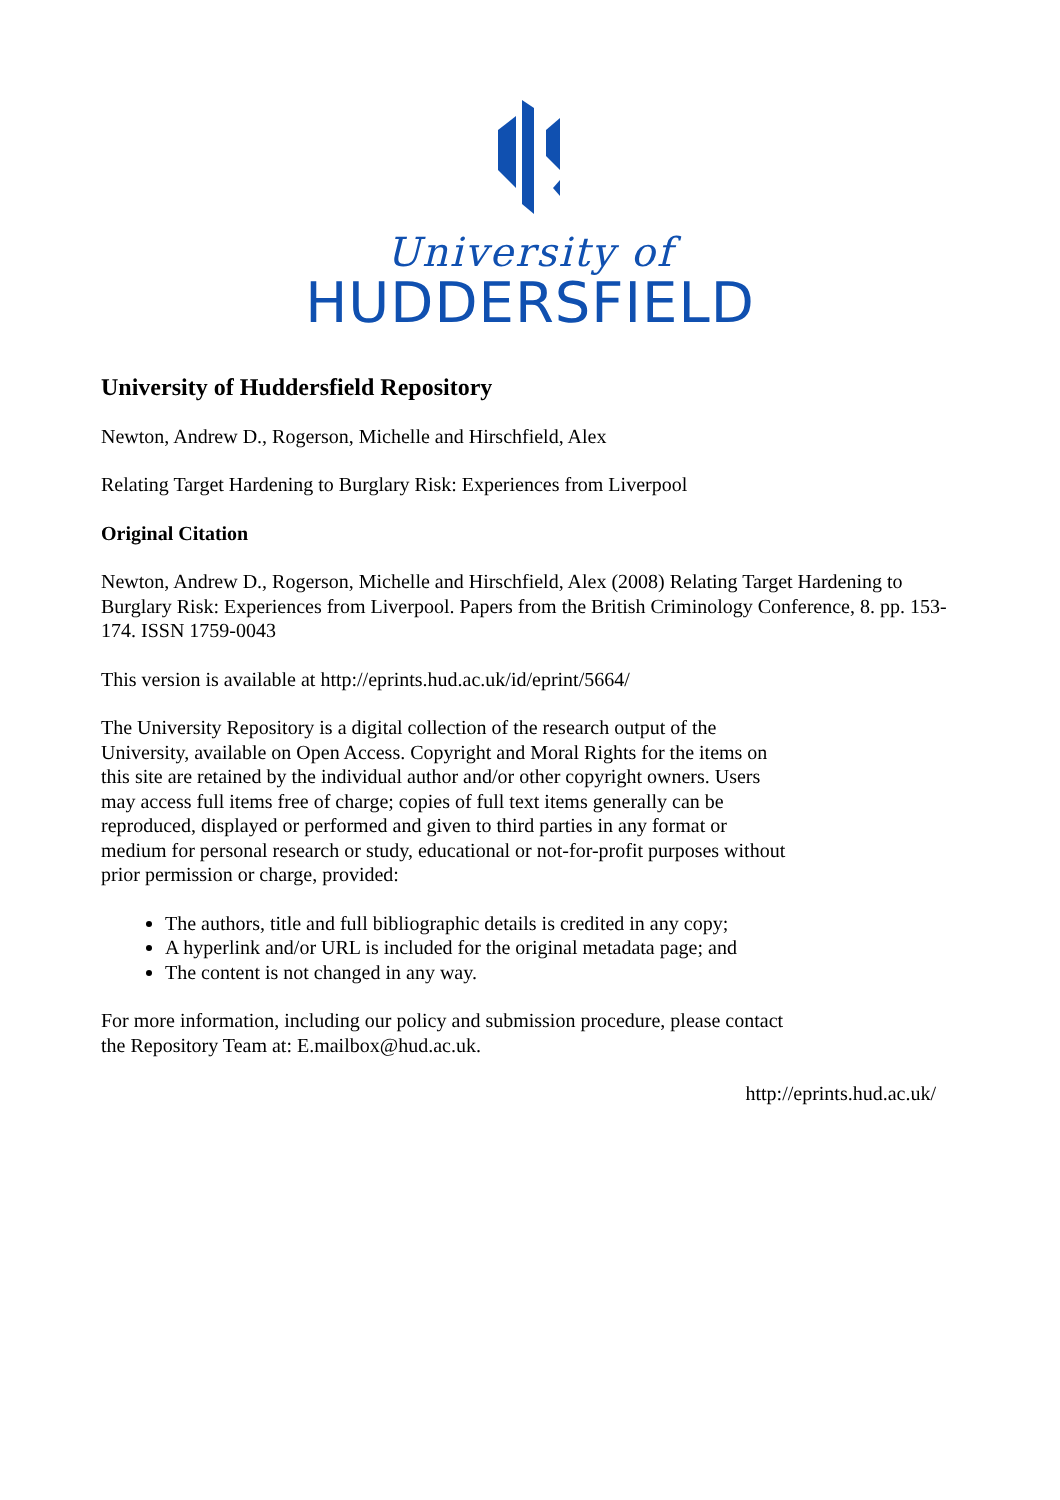University of
HUDDERSFIELD
University of Huddersfield Repository
Newton, Andrew D., Rogerson, Michelle and Hirschfield, Alex
Relating Target Hardening to Burglary Risk: Experiences from Liverpool
Original Citation
Newton, Andrew D., Rogerson, Michelle and Hirschfield, Alex (2008) Relating Target Hardening to Burglary Risk: Experiences from Liverpool. Papers from the British Criminology Conference, 8. pp. 153-174. ISSN 1759-0043
This version is available at http://eprints.hud.ac.uk/id/eprint/5664/
The University Repository is a digital collection of the research output of the University, available on Open Access. Copyright and Moral Rights for the items on this site are retained by the individual author and/or other copyright owners. Users may access full items free of charge; copies of full text items generally can be reproduced, displayed or performed and given to third parties in any format or medium for personal research or study, educational or not-for-profit purposes without prior permission or charge, provided:
The authors, title and full bibliographic details is credited in any copy;
A hyperlink and/or URL is included for the original metadata page; and
The content is not changed in any way.
For more information, including our policy and submission procedure, please contact the Repository Team at: E.mailbox@hud.ac.uk.
http://eprints.hud.ac.uk/